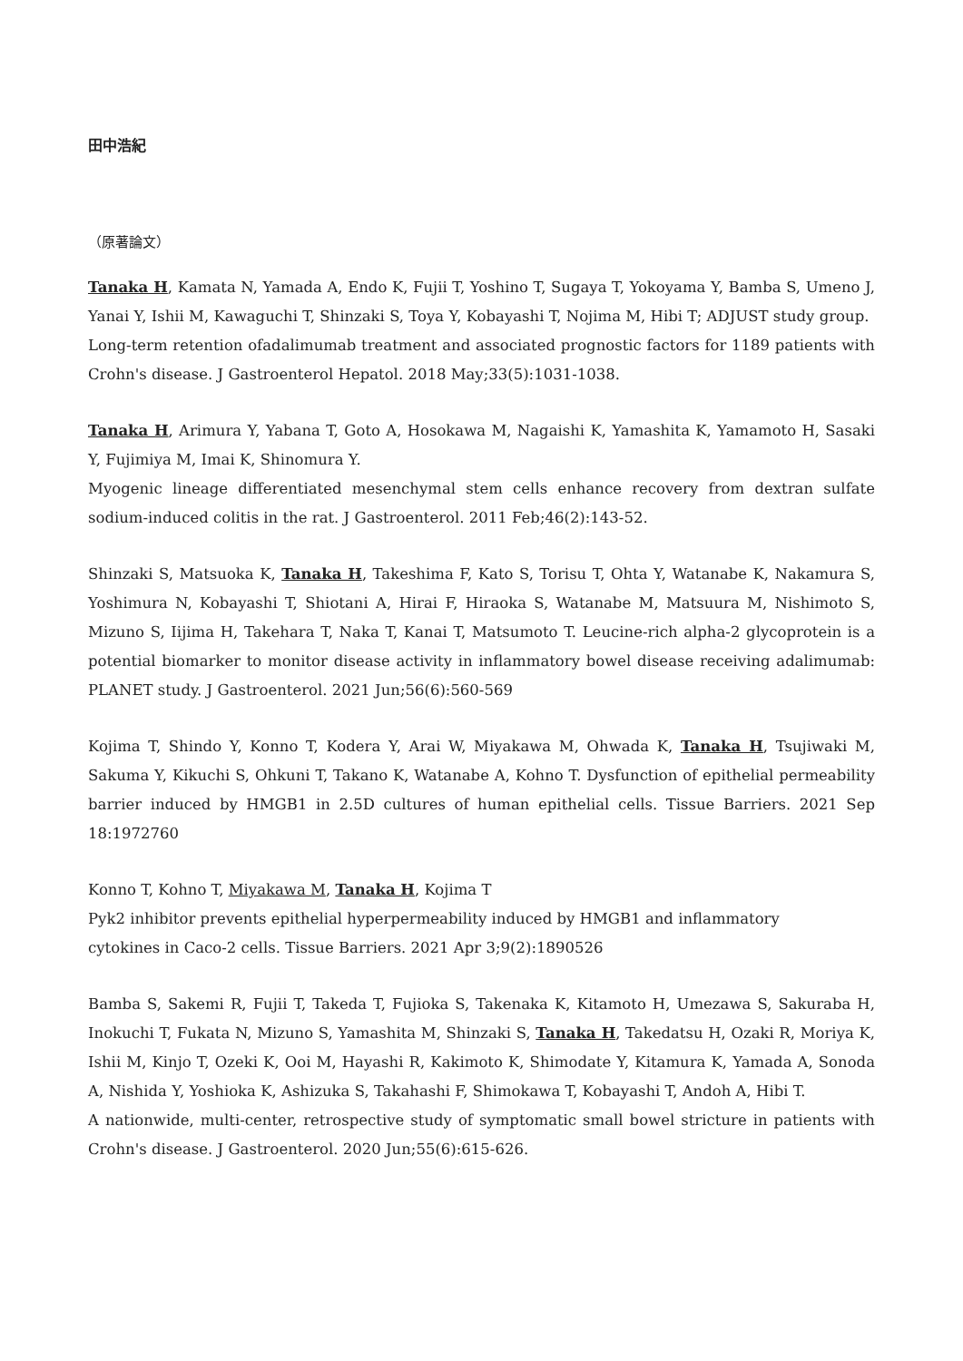田中浩紀
（原著論文）
Tanaka H, Kamata N, Yamada A, Endo K, Fujii T, Yoshino T, Sugaya T, Yokoyama Y, Bamba S, Umeno J, Yanai Y, Ishii M, Kawaguchi T, Shinzaki S, Toya Y, Kobayashi T, Nojima M, Hibi T; ADJUST study group.
Long-term retention ofadalimumab treatment and associated prognostic factors for 1189 patients with Crohn's disease. J Gastroenterol Hepatol. 2018 May;33(5):1031-1038.
Tanaka H, Arimura Y, Yabana T, Goto A, Hosokawa M, Nagaishi K, Yamashita K, Yamamoto H, Sasaki Y, Fujimiya M, Imai K, Shinomura Y.
Myogenic lineage differentiated mesenchymal stem cells enhance recovery from dextran sulfate sodium-induced colitis in the rat. J Gastroenterol. 2011 Feb;46(2):143-52.
Shinzaki S, Matsuoka K, Tanaka H, Takeshima F, Kato S, Torisu T, Ohta Y, Watanabe K, Nakamura S, Yoshimura N, Kobayashi T, Shiotani A, Hirai F, Hiraoka S, Watanabe M, Matsuura M, Nishimoto S, Mizuno S, Iijima H, Takehara T, Naka T, Kanai T, Matsumoto T. Leucine-rich alpha-2 glycoprotein is a potential biomarker to monitor disease activity in inflammatory bowel disease receiving adalimumab: PLANET study. J Gastroenterol. 2021 Jun;56(6):560-569
Kojima T, Shindo Y, Konno T, Kodera Y, Arai W, Miyakawa M, Ohwada K, Tanaka H, Tsujiwaki M, Sakuma Y, Kikuchi S, Ohkuni T, Takano K, Watanabe A, Kohno T. Dysfunction of epithelial permeability barrier induced by HMGB1 in 2.5D cultures of human epithelial cells. Tissue Barriers. 2021 Sep 18:1972760
Konno T, Kohno T, Miyakawa M, Tanaka H, Kojima T
Pyk2 inhibitor prevents epithelial hyperpermeability induced by HMGB1 and inflammatory
cytokines in Caco-2 cells. Tissue Barriers. 2021 Apr 3;9(2):1890526
Bamba S, Sakemi R, Fujii T, Takeda T, Fujioka S, Takenaka K, Kitamoto H, Umezawa S, Sakuraba H, Inokuchi T, Fukata N, Mizuno S, Yamashita M, Shinzaki S, Tanaka H, Takedatsu H, Ozaki R, Moriya K, Ishii M, Kinjo T, Ozeki K, Ooi M, Hayashi R, Kakimoto K, Shimodate Y, Kitamura K, Yamada A, Sonoda A, Nishida Y, Yoshioka K, Ashizuka S, Takahashi F, Shimokawa T, Kobayashi T, Andoh A, Hibi T.
A nationwide, multi-center, retrospective study of symptomatic small bowel stricture in patients with Crohn's disease. J Gastroenterol. 2020 Jun;55(6):615-626.